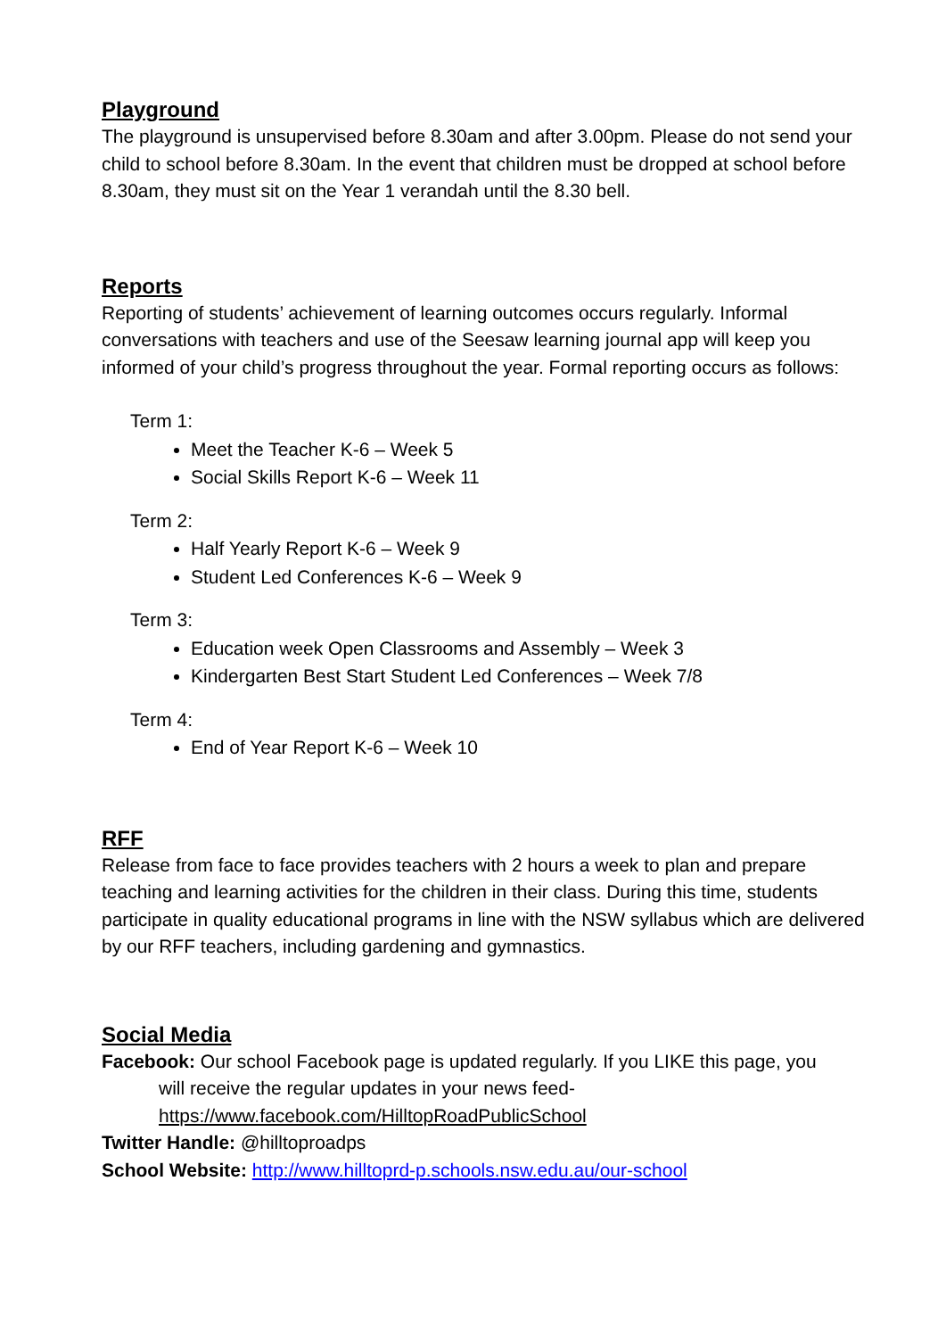Playground
The playground is unsupervised before 8.30am and after 3.00pm. Please do not send your child to school before 8.30am. In the event that children must be dropped at school before 8.30am, they must sit on the Year 1 verandah until the 8.30 bell.
Reports
Reporting of students’ achievement of learning outcomes occurs regularly. Informal conversations with teachers and use of the Seesaw learning journal app will keep you informed of your child’s progress throughout the year. Formal reporting occurs as follows:
Term 1:
Meet the Teacher K-6 – Week 5
Social Skills Report K-6 – Week 11
Term 2:
Half Yearly Report K-6 – Week 9
Student Led Conferences K-6 – Week 9
Term 3:
Education week Open Classrooms and Assembly – Week 3
Kindergarten Best Start Student Led Conferences – Week 7/8
Term 4:
End of Year Report K-6 – Week 10
RFF
Release from face to face provides teachers with 2 hours a week to plan and prepare teaching and learning activities for the children in their class. During this time, students participate in quality educational programs in line with the NSW syllabus which are delivered by our RFF teachers, including gardening and gymnastics.
Social Media
Facebook: Our school Facebook page is updated regularly. If you LIKE this page, you
will receive the regular updates in your news feed-
https://www.facebook.com/HilltopRoadPublicSchool
Twitter Handle: @hilltoproadps
School Website: http://www.hilltoprd-p.schools.nsw.edu.au/our-school